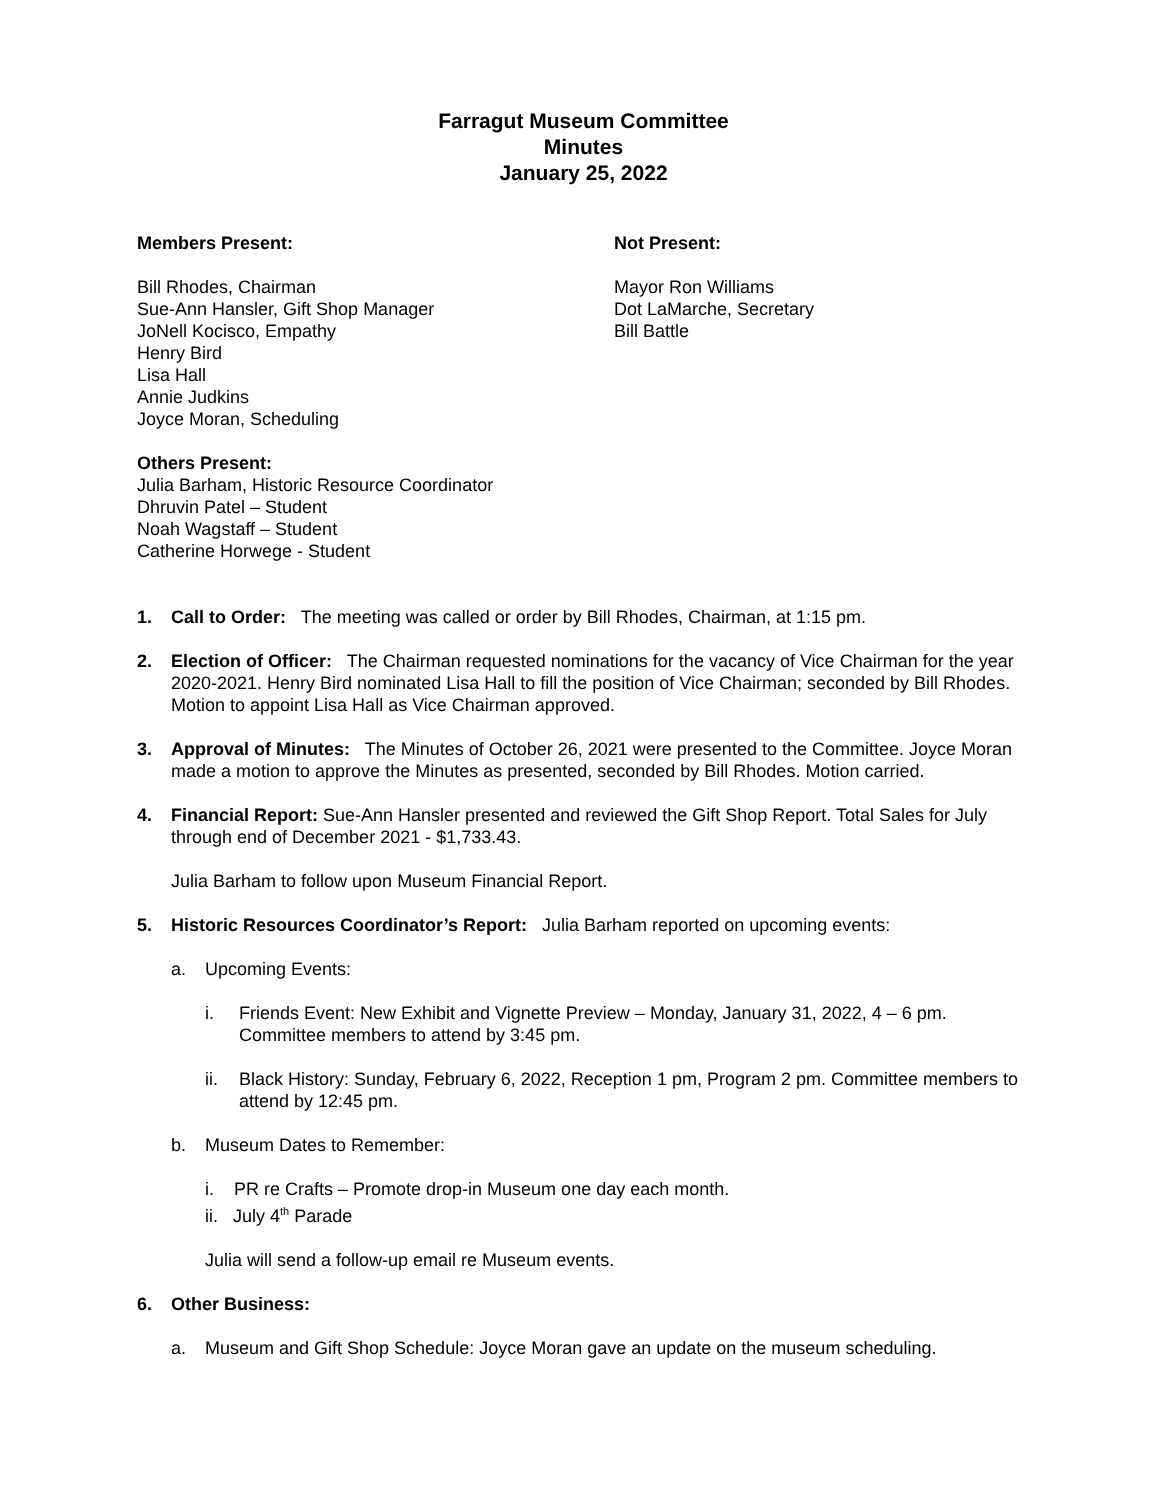Farragut Museum Committee
Minutes
January 25, 2022
Members Present:
Bill Rhodes, Chairman
Sue-Ann Hansler, Gift Shop Manager
JoNell Kocisco, Empathy
Henry Bird
Lisa Hall
Annie Judkins
Joyce Moran, Scheduling
Not Present:
Mayor Ron Williams
Dot LaMarche, Secretary
Bill Battle
Others Present:
Julia Barham, Historic Resource Coordinator
Dhruvin Patel – Student
Noah Wagstaff – Student
Catherine Horwege - Student
1. Call to Order: The meeting was called or order by Bill Rhodes, Chairman, at 1:15 pm.
2. Election of Officer: The Chairman requested nominations for the vacancy of Vice Chairman for the year 2020-2021. Henry Bird nominated Lisa Hall to fill the position of Vice Chairman; seconded by Bill Rhodes. Motion to appoint Lisa Hall as Vice Chairman approved.
3. Approval of Minutes: The Minutes of October 26, 2021 were presented to the Committee. Joyce Moran made a motion to approve the Minutes as presented, seconded by Bill Rhodes. Motion carried.
4. Financial Report: Sue-Ann Hansler presented and reviewed the Gift Shop Report. Total Sales for July through end of December 2021 - $1,733.43.
Julia Barham to follow upon Museum Financial Report.
5. Historic Resources Coordinator’s Report: Julia Barham reported on upcoming events:
a. Upcoming Events:
i. Friends Event: New Exhibit and Vignette Preview – Monday, January 31, 2022, 4 – 6 pm. Committee members to attend by 3:45 pm.
ii. Black History: Sunday, February 6, 2022, Reception 1 pm, Program 2 pm. Committee members to attend by 12:45 pm.
b. Museum Dates to Remember:
i. PR re Crafts – Promote drop-in Museum one day each month.
ii. July 4<sup>th</sup> Parade
Julia will send a follow-up email re Museum events.
6. Other Business:
a. Museum and Gift Shop Schedule: Joyce Moran gave an update on the museum scheduling.